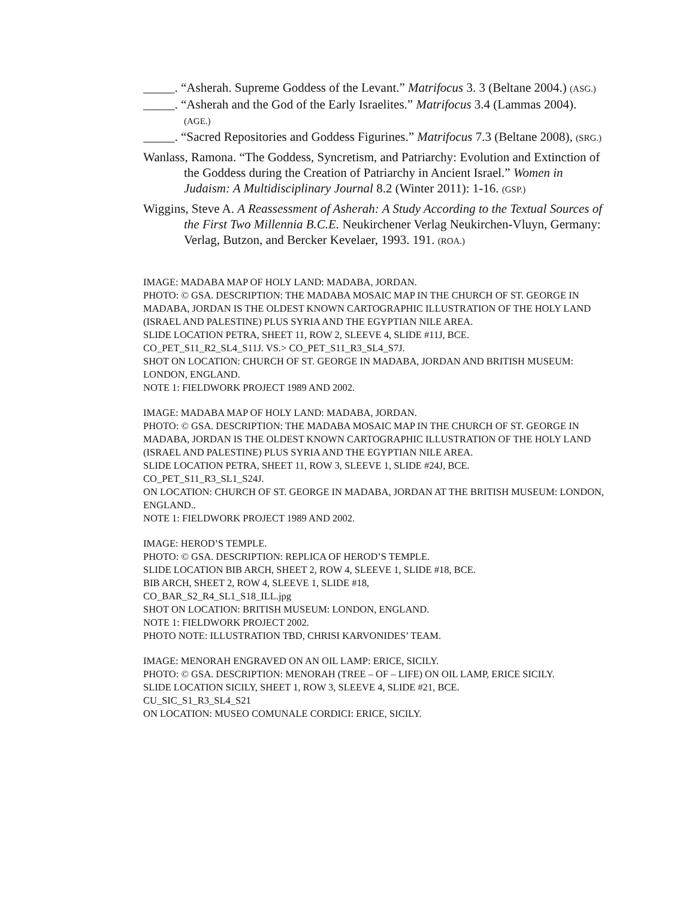_____. “Asherah. Supreme Goddess of the Levant.” Matrifocus 3. 3 (Beltane 2004.) (ASG.)
_____. “Asherah and the God of the Early Israelites.” Matrifocus 3.4 (Lammas 2004). (AGE.)
_____. “Sacred Repositories and Goddess Figurines.” Matrifocus 7.3 (Beltane 2008), (SRG.)
Wanlass, Ramona. “The Goddess, Syncretism, and Patriarchy: Evolution and Extinction of the Goddess during the Creation of Patriarchy in Ancient Israel.” Women in Judaism: A Multidisciplinary Journal 8.2 (Winter 2011): 1-16. (GSP.)
Wiggins, Steve A. A Reassessment of Asherah: A Study According to the Textual Sources of the First Two Millennia B.C.E. Neukirchener Verlag Neukirchen-Vluyn, Germany: Verlag, Butzon, and Bercker Kevelaer, 1993. 191. (ROA.)
IMAGE: MADABA MAP OF HOLY LAND: MADABA, JORDAN.
PHOTO: © GSA. DESCRIPTION: THE MADABA MOSAIC MAP IN THE CHURCH OF ST. GEORGE IN MADABA, JORDAN IS THE OLDEST KNOWN CARTOGRAPHIC ILLUSTRATION OF THE HOLY LAND (ISRAEL AND PALESTINE) PLUS SYRIA AND THE EGYPTIAN NILE AREA.
SLIDE LOCATION PETRA, SHEET 11, ROW 2, SLEEVE 4, SLIDE #11J, BCE.
CO_PET_S11_R2_SL4_S11J. VS.> CO_PET_S11_R3_SL4_S7J.
SHOT ON LOCATION: CHURCH OF ST. GEORGE IN MADABA, JORDAN AND BRITISH MUSEUM: LONDON, ENGLAND.
NOTE 1: FIELDWORK PROJECT 1989 AND 2002.
IMAGE: MADABA MAP OF HOLY LAND: MADABA, JORDAN.
PHOTO: © GSA. DESCRIPTION: THE MADABA MOSAIC MAP IN THE CHURCH OF ST. GEORGE IN MADABA, JORDAN IS THE OLDEST KNOWN CARTOGRAPHIC ILLUSTRATION OF THE HOLY LAND (ISRAEL AND PALESTINE) PLUS SYRIA AND THE EGYPTIAN NILE AREA.
SLIDE LOCATION PETRA, SHEET 11, ROW 3, SLEEVE 1, SLIDE #24J, BCE.
CO_PET_S11_R3_SL1_S24J.
ON LOCATION: CHURCH OF ST. GEORGE IN MADABA, JORDAN AT THE BRITISH MUSEUM: LONDON, ENGLAND..
NOTE 1: FIELDWORK PROJECT 1989 AND 2002.
IMAGE: HEROD’S TEMPLE.
PHOTO: © GSA. DESCRIPTION: REPLICA OF HEROD’S TEMPLE.
SLIDE LOCATION BIB ARCH, SHEET 2, ROW 4, SLEEVE 1, SLIDE #18, BCE.
BIB ARCH, SHEET 2, ROW 4, SLEEVE 1, SLIDE #18,
CO_BAR_S2_R4_SL1_S18_ILL.jpg
SHOT ON LOCATION: BRITISH MUSEUM: LONDON, ENGLAND.
NOTE 1: FIELDWORK PROJECT 2002.
PHOTO NOTE: ILLUSTRATION TBD, CHRISI KARVONIDES’ TEAM.
IMAGE: MENORAH ENGRAVED ON AN OIL LAMP: ERICE, SICILY.
PHOTO: © GSA. DESCRIPTION: MENORAH (TREE – OF – LIFE) ON OIL LAMP, ERICE SICILY.
SLIDE LOCATION SICILY, SHEET 1, ROW 3, SLEEVE 4, SLIDE #21, BCE.
CU_SIC_S1_R3_SL4_S21
ON LOCATION: MUSEO COMUNALE CORDICI: ERICE, SICILY.